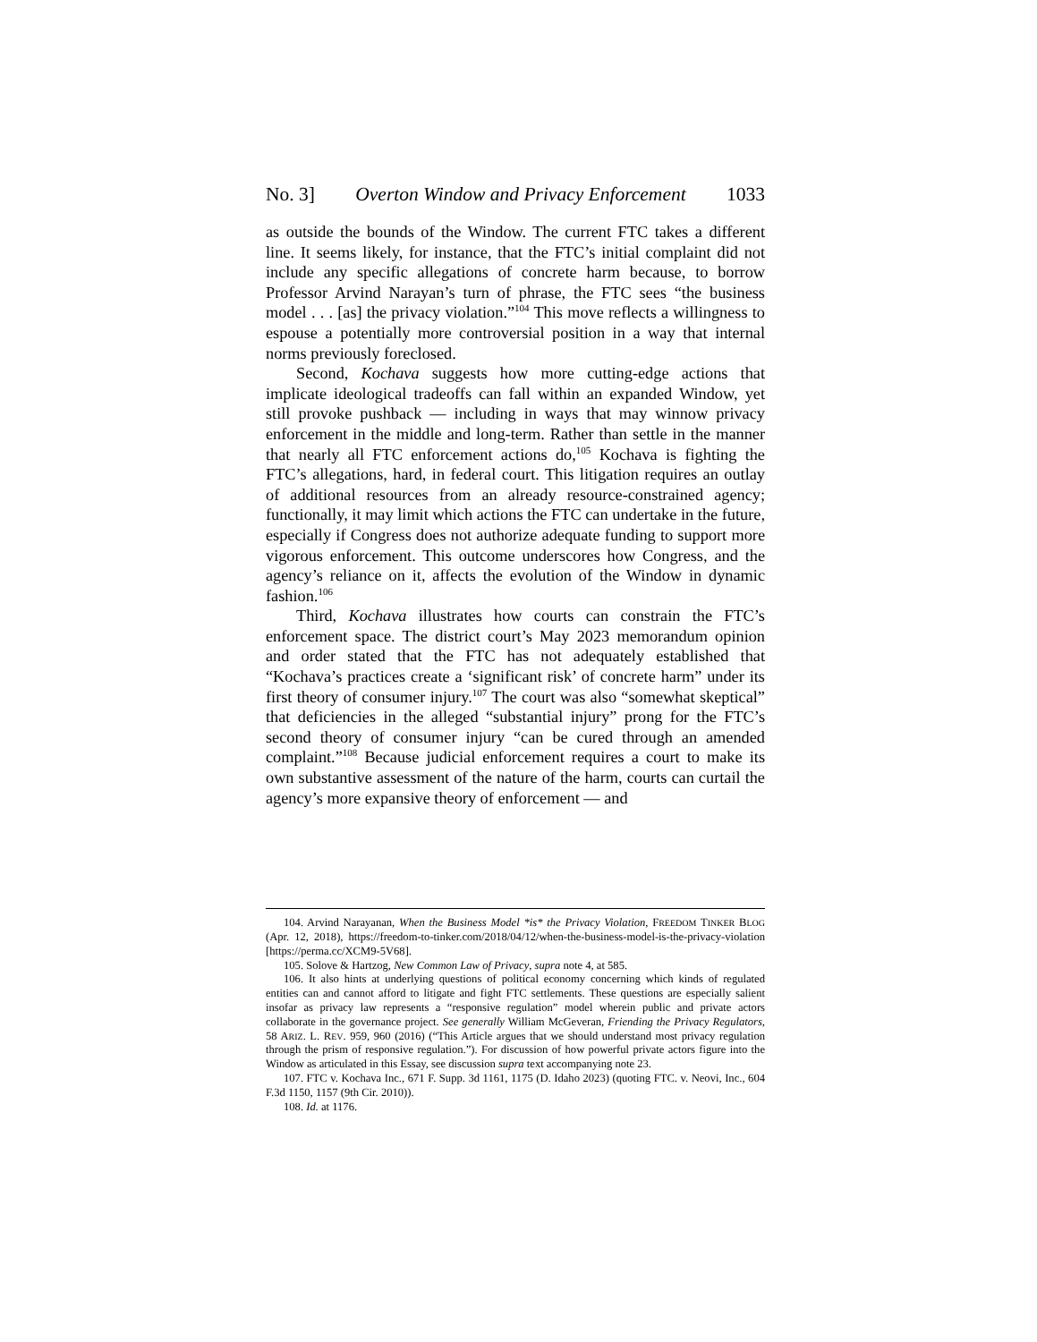No. 3] Overton Window and Privacy Enforcement 1033
as outside the bounds of the Window. The current FTC takes a different line. It seems likely, for instance, that the FTC’s initial complaint did not include any specific allegations of concrete harm because, to borrow Professor Arvind Narayan’s turn of phrase, the FTC sees “the business model . . . [as] the privacy violation.”<sup>104</sup> This move reflects a willingness to espouse a potentially more controversial position in a way that internal norms previously foreclosed.
Second, Kochava suggests how more cutting-edge actions that implicate ideological tradeoffs can fall within an expanded Window, yet still provoke pushback — including in ways that may winnow privacy enforcement in the middle and long-term. Rather than settle in the manner that nearly all FTC enforcement actions do,<sup>105</sup> Kochava is fighting the FTC’s allegations, hard, in federal court. This litigation requires an outlay of additional resources from an already resource-constrained agency; functionally, it may limit which actions the FTC can undertake in the future, especially if Congress does not authorize adequate funding to support more vigorous enforcement. This outcome underscores how Congress, and the agency’s reliance on it, affects the evolution of the Window in dynamic fashion.<sup>106</sup>
Third, Kochava illustrates how courts can constrain the FTC’s enforcement space. The district court’s May 2023 memorandum opinion and order stated that the FTC has not adequately established that “Kochava’s practices create a ‘significant risk’ of concrete harm” under its first theory of consumer injury.<sup>107</sup> The court was also “somewhat skeptical” that deficiencies in the alleged “substantial injury” prong for the FTC’s second theory of consumer injury “can be cured through an amended complaint.”<sup>108</sup> Because judicial enforcement requires a court to make its own substantive assessment of the nature of the harm, courts can curtail the agency’s more expansive theory of enforcement — and
104. Arvind Narayanan, When the Business Model *is* the Privacy Violation, FREEDOM TINKER BLOG (Apr. 12, 2018), https://freedom-to-tinker.com/2018/04/12/when-the-business-model-is-the-privacy-violation [https://perma.cc/XCM9-5V68].
105. Solove & Hartzog, New Common Law of Privacy, supra note 4, at 585.
106. It also hints at underlying questions of political economy concerning which kinds of regulated entities can and cannot afford to litigate and fight FTC settlements. These questions are especially salient insofar as privacy law represents a “responsive regulation” model wherein public and private actors collaborate in the governance project. See generally William McGeveran, Friending the Privacy Regulators, 58 ARIZ. L. REV. 959, 960 (2016) (“This Article argues that we should understand most privacy regulation through the prism of responsive regulation.”). For discussion of how powerful private actors figure into the Window as articulated in this Essay, see discussion supra text accompanying note 23.
107. FTC v. Kochava Inc., 671 F. Supp. 3d 1161, 1175 (D. Idaho 2023) (quoting FTC. v. Neovi, Inc., 604 F.3d 1150, 1157 (9th Cir. 2010)).
108. Id. at 1176.